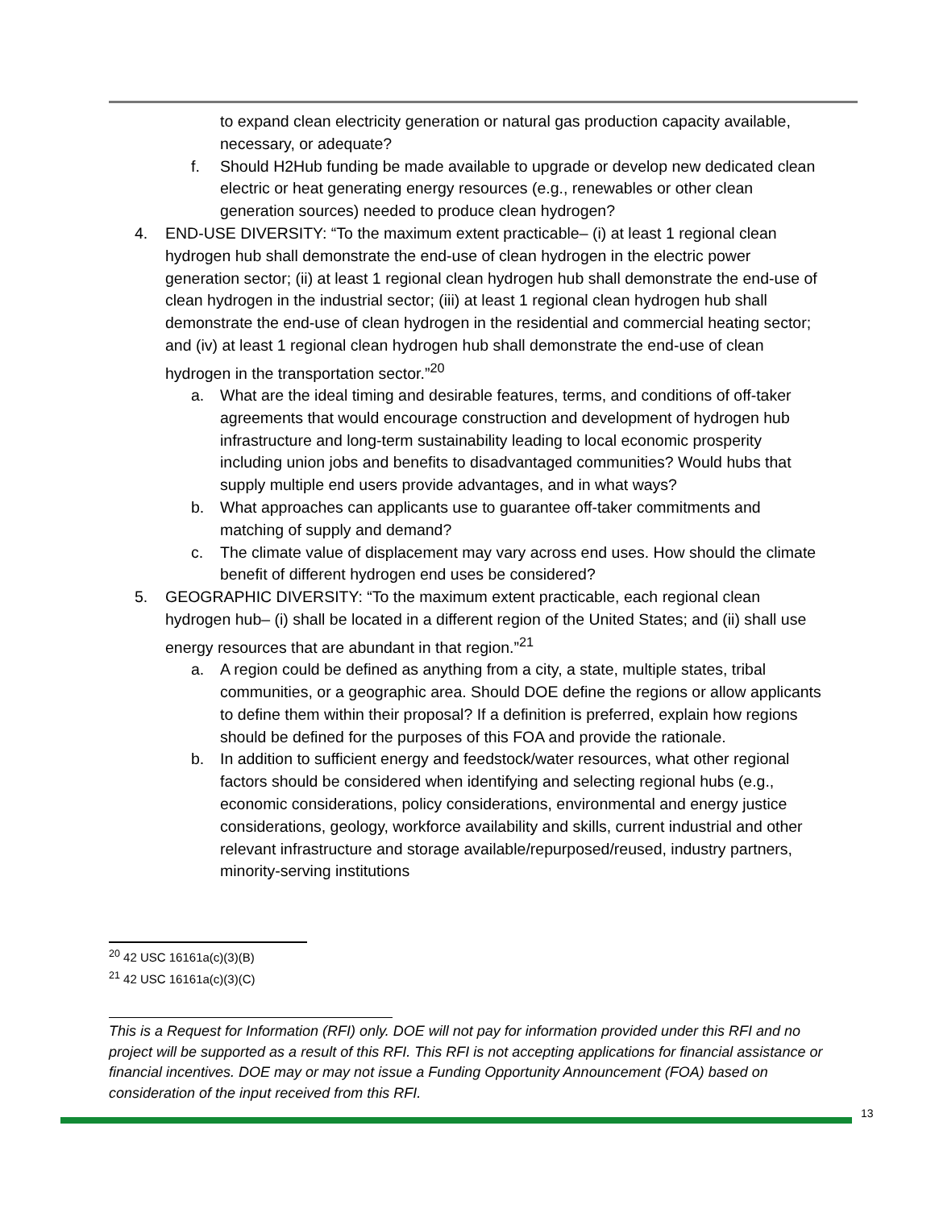to expand clean electricity generation or natural gas production capacity available, necessary, or adequate?
f. Should H2Hub funding be made available to upgrade or develop new dedicated clean electric or heat generating energy resources (e.g., renewables or other clean generation sources) needed to produce clean hydrogen?
4. END-USE DIVERSITY: “To the maximum extent practicable– (i) at least 1 regional clean hydrogen hub shall demonstrate the end-use of clean hydrogen in the electric power generation sector; (ii) at least 1 regional clean hydrogen hub shall demonstrate the end-use of clean hydrogen in the industrial sector; (iii) at least 1 regional clean hydrogen hub shall demonstrate the end-use of clean hydrogen in the residential and commercial heating sector; and (iv) at least 1 regional clean hydrogen hub shall demonstrate the end-use of clean hydrogen in the transportation sector.”<sup>20</sup>
a. What are the ideal timing and desirable features, terms, and conditions of off-taker agreements that would encourage construction and development of hydrogen hub infrastructure and long-term sustainability leading to local economic prosperity including union jobs and benefits to disadvantaged communities? Would hubs that supply multiple end users provide advantages, and in what ways?
b. What approaches can applicants use to guarantee off-taker commitments and matching of supply and demand?
c. The climate value of displacement may vary across end uses. How should the climate benefit of different hydrogen end uses be considered?
5. GEOGRAPHIC DIVERSITY: “To the maximum extent practicable, each regional clean hydrogen hub– (i) shall be located in a different region of the United States; and (ii) shall use energy resources that are abundant in that region.”<sup>21</sup>
a. A region could be defined as anything from a city, a state, multiple states, tribal communities, or a geographic area. Should DOE define the regions or allow applicants to define them within their proposal? If a definition is preferred, explain how regions should be defined for the purposes of this FOA and provide the rationale.
b. In addition to sufficient energy and feedstock/water resources, what other regional factors should be considered when identifying and selecting regional hubs (e.g., economic considerations, policy considerations, environmental and energy justice considerations, geology, workforce availability and skills, current industrial and other relevant infrastructure and storage available/repurposed/reused, industry partners, minority-serving institutions
<sup>20</sup> 42 USC 16161a(c)(3)(B)
<sup>21</sup> 42 USC 16161a(c)(3)(C)
This is a Request for Information (RFI) only. DOE will not pay for information provided under this RFI and no project will be supported as a result of this RFI. This RFI is not accepting applications for financial assistance or financial incentives. DOE may or may not issue a Funding Opportunity Announcement (FOA) based on consideration of the input received from this RFI.
13